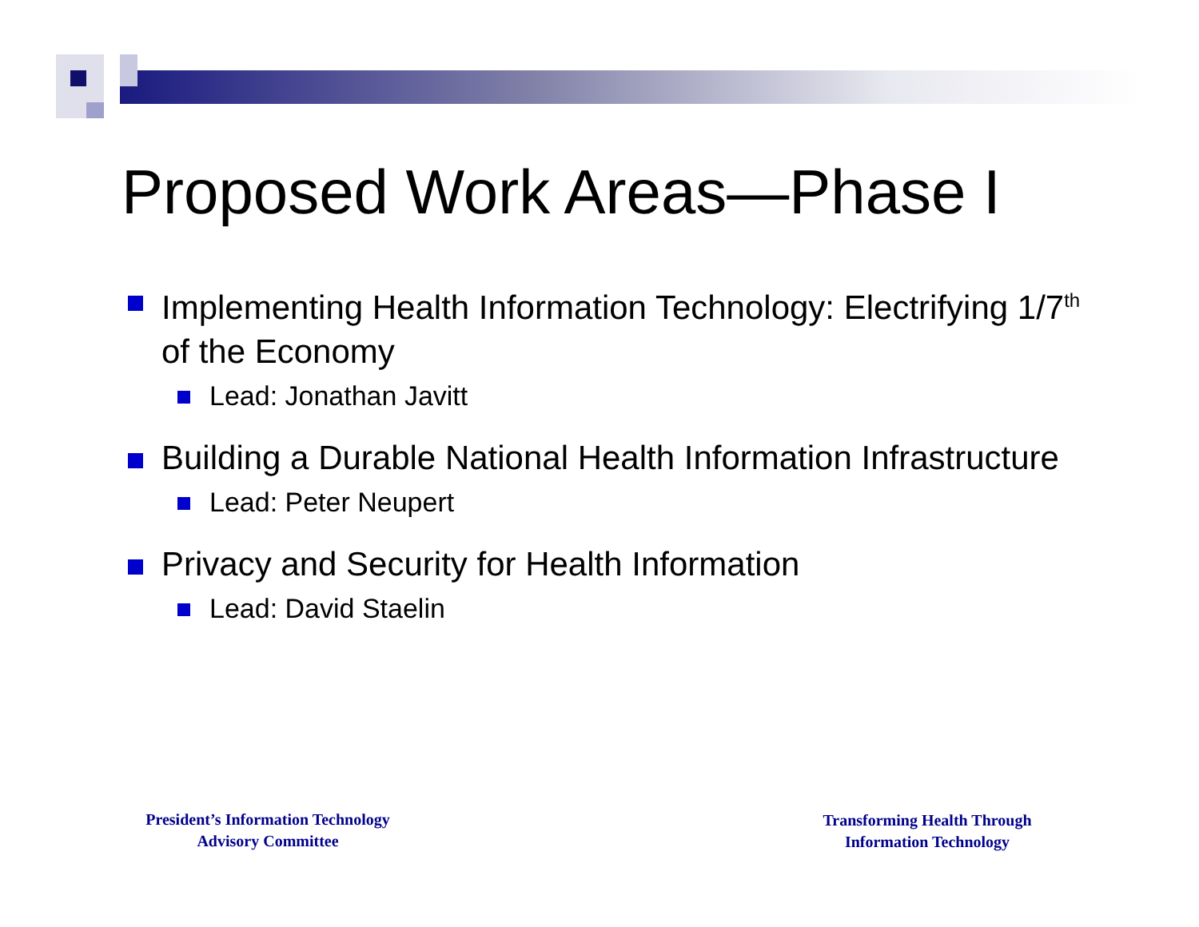Proposed Work Areas—Phase I
Implementing Health Information Technology: Electrifying 1/7<sup>th</sup> of the Economy
Lead: Jonathan Javitt
Building a Durable National Health Information Infrastructure
Lead: Peter Neupert
Privacy and Security for Health Information
Lead: David Staelin
President’s Information Technology
Advisory Committee
Transforming Health Through
Information Technology